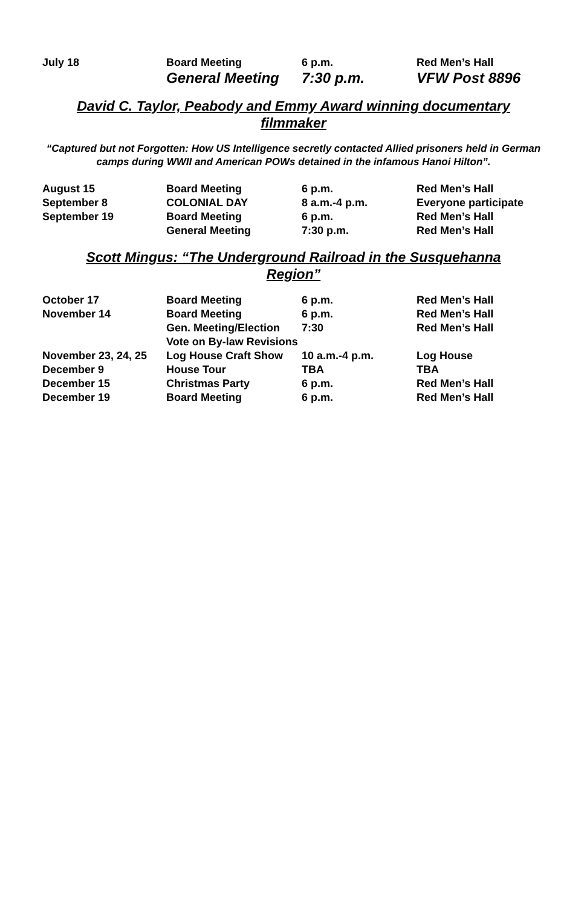| July 18 | Board Meeting | 6 p.m. | Red Men’s Hall |
| | General Meeting | 7:30 p.m. | VFW Post 8896 |
David C. Taylor, Peabody and Emmy Award winning documentary filmmaker
“Captured but not Forgotten: How US Intelligence secretly contacted Allied prisoners held in German camps during WWII and American POWs detained in the infamous Hanoi Hilton”.
| August 15 | Board Meeting | 6 p.m. | Red Men’s Hall |
| September 8 | COLONIAL DAY | 8 a.m.-4 p.m. | Everyone participate |
| September 19 | Board Meeting | 6 p.m. | Red Men’s Hall |
| | General Meeting | 7:30 p.m. | Red Men’s Hall |
Scott Mingus: “The Underground Railroad in the Susquehanna Region”
| October 17 | Board Meeting | 6 p.m. | Red Men’s Hall |
| November 14 | Board Meeting | 6 p.m. | Red Men’s Hall |
| | Gen. Meeting/Election | 7:30 | Red Men’s Hall |
| | Vote on By-law Revisions | | |
| November 23, 24, 25 | Log House Craft Show | 10 a.m.-4 p.m. | Log House |
| December 9 | House Tour | TBA | TBA |
| December 15 | Christmas Party | 6 p.m. | Red Men’s Hall |
| December 19 | Board Meeting | 6 p.m. | Red Men’s Hall |